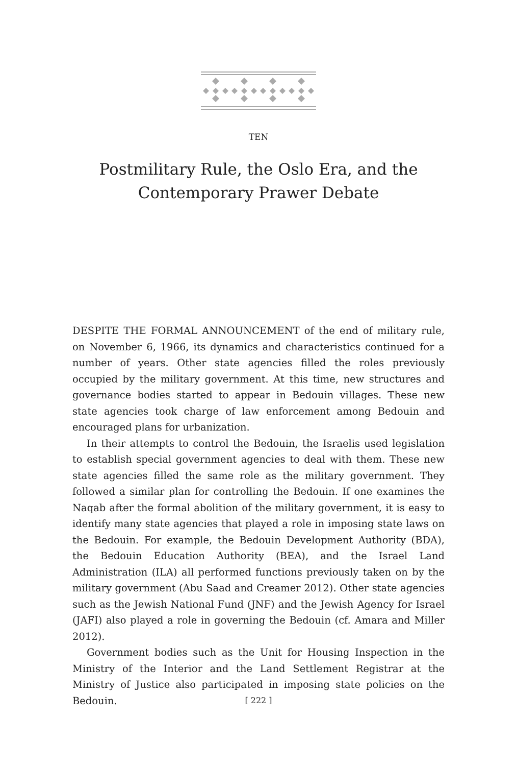TEN
Postmilitary Rule, the Oslo Era, and the
Contemporary Prawer Debate
DESPITE THE FORMAL ANNOUNCEMENT of the end of military rule, on November 6, 1966, its dynamics and characteristics continued for a number of years. Other state agencies filled the roles previously occupied by the military government. At this time, new structures and governance bodies started to appear in Bedouin villages. These new state agencies took charge of law enforcement among Bedouin and encouraged plans for urbanization.
In their attempts to control the Bedouin, the Israelis used legislation to establish special government agencies to deal with them. These new state agencies filled the same role as the military government. They followed a similar plan for controlling the Bedouin. If one examines the Naqab after the formal abolition of the military government, it is easy to identify many state agencies that played a role in imposing state laws on the Bedouin. For example, the Bedouin Development Authority (BDA), the Bedouin Education Authority (BEA), and the Israel Land Administration (ILA) all performed functions previously taken on by the military government (Abu Saad and Creamer 2012). Other state agencies such as the Jewish National Fund (JNF) and the Jewish Agency for Israel (JAFI) also played a role in governing the Bedouin (cf. Amara and Miller 2012).
Government bodies such as the Unit for Housing Inspection in the Ministry of the Interior and the Land Settlement Registrar at the Ministry of Justice also participated in imposing state policies on the Bedouin.
[ 222 ]